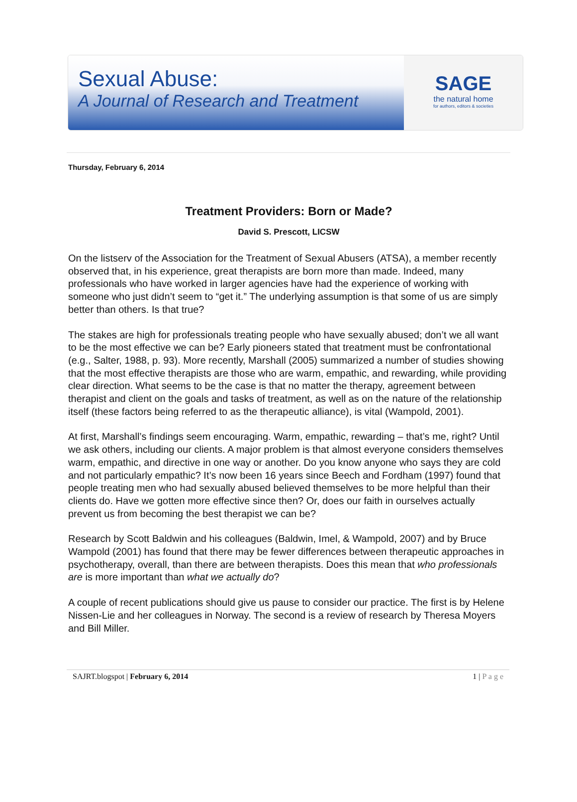Sexual Abuse:
A Journal of Research and Treatment
SAGE
the natural home
for authors, editors & societies
Thursday, February 6, 2014
Treatment Providers: Born or Made?
David S. Prescott, LICSW
On the listserv of the Association for the Treatment of Sexual Abusers (ATSA), a member recently observed that, in his experience, great therapists are born more than made. Indeed, many professionals who have worked in larger agencies have had the experience of working with someone who just didn’t seem to “get it.” The underlying assumption is that some of us are simply better than others. Is that true?
The stakes are high for professionals treating people who have sexually abused; don’t we all want to be the most effective we can be? Early pioneers stated that treatment must be confrontational (e.g., Salter, 1988, p. 93). More recently, Marshall (2005) summarized a number of studies showing that the most effective therapists are those who are warm, empathic, and rewarding, while providing clear direction. What seems to be the case is that no matter the therapy, agreement between therapist and client on the goals and tasks of treatment, as well as on the nature of the relationship itself (these factors being referred to as the therapeutic alliance), is vital (Wampold, 2001).
At first, Marshall’s findings seem encouraging. Warm, empathic, rewarding – that’s me, right? Until we ask others, including our clients. A major problem is that almost everyone considers themselves warm, empathic, and directive in one way or another. Do you know anyone who says they are cold and not particularly empathic? It’s now been 16 years since Beech and Fordham (1997) found that people treating men who had sexually abused believed themselves to be more helpful than their clients do. Have we gotten more effective since then? Or, does our faith in ourselves actually prevent us from becoming the best therapist we can be?
Research by Scott Baldwin and his colleagues (Baldwin, Imel, & Wampold, 2007) and by Bruce Wampold (2001) has found that there may be fewer differences between therapeutic approaches in psychotherapy, overall, than there are between therapists. Does this mean that who professionals are is more important than what we actually do?
A couple of recent publications should give us pause to consider our practice. The first is by Helene Nissen-Lie and her colleagues in Norway. The second is a review of research by Theresa Moyers and Bill Miller.
SAJRT.blogspot | February 6, 2014 1 | P a g e